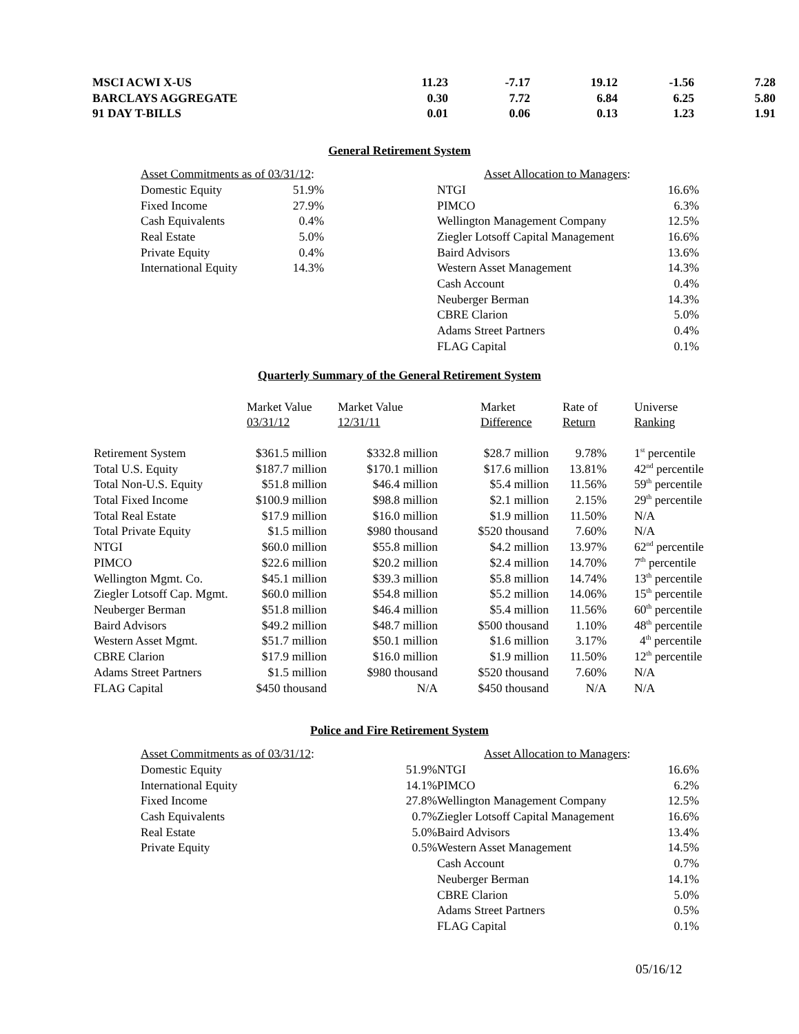| MSCI ACWI X-US | 11.23 | -7.17 | 19.12 | -1.56 | 7.28 |
| BARCLAYS AGGREGATE | 0.30 | 7.72 | 6.84 | 6.25 | 5.80 |
| 91 DAY T-BILLS | 0.01 | 0.06 | 0.13 | 1.23 | 1.91 |
General Retirement System
| Asset Commitments as of 03/31/12 : | | |
| Domestic Equity | 51.9% | |
| Fixed Income | 27.9% | |
| Cash Equivalents | 0.4% | |
| Real Estate | 5.0% | |
| Private Equity | 0.4% | |
| International Equity | 14.3% | |
| Asset Allocation to Managers : | |
| NTGI | 16.6% |
| PIMCO | 6.3% |
| Wellington Management Company | 12.5% |
| Ziegler Lotsoff Capital Management | 16.6% |
| Baird Advisors | 13.6% |
| Western Asset Management | 14.3% |
| Cash Account | 0.4% |
| Neuberger Berman | 14.3% |
| CBRE Clarion | 5.0% |
| Adams Street Partners | 0.4% |
| FLAG Capital | 0.1% |
Quarterly Summary of the General Retirement System
| | Market Value 03/31/12 | Market Value 12/31/11 | Market Difference | Rate of Return | Universe Ranking |
| --- | --- | --- | --- | --- | --- |
| Retirement System | $361.5 million | $332.8 million | $28.7 million | 9.78% | 1<sup>st</sup> percentile |
| Total U.S. Equity | $187.7 million | $170.1 million | $17.6 million | 13.81% | 42<sup>nd</sup> percentile |
| Total Non-U.S. Equity | $51.8 million | $46.4 million | $5.4 million | 11.56% | 59<sup>th</sup> percentile |
| Total Fixed Income | $100.9 million | $98.8 million | $2.1 million | 2.15% | 29<sup>th</sup> percentile |
| Total Real Estate | $17.9 million | $16.0 million | $1.9 million | 11.50% | N/A |
| Total Private Equity | $1.5 million | $980 thousand | $520 thousand | 7.60% | N/A |
| NTGI | $60.0 million | $55.8 million | $4.2 million | 13.97% | 62<sup>nd</sup> percentile |
| PIMCO | $22.6 million | $20.2 million | $2.4 million | 14.70% | 7<sup>th</sup> percentile |
| Wellington Mgmt. Co. | $45.1 million | $39.3 million | $5.8 million | 14.74% | 13<sup>th</sup> percentile |
| Ziegler Lotsoff Cap. Mgmt. | $60.0 million | $54.8 million | $5.2 million | 14.06% | 15<sup>th</sup> percentile |
| Neuberger Berman | $51.8 million | $46.4 million | $5.4 million | 11.56% | 60<sup>th</sup> percentile |
| Baird Advisors | $49.2 million | $48.7 million | $500 thousand | 1.10% | 48<sup>th</sup> percentile |
| Western Asset Mgmt. | $51.7 million | $50.1 million | $1.6 million | 3.17% | 4<sup>th</sup> percentile |
| CBRE Clarion | $17.9 million | $16.0 million | $1.9 million | 11.50% | 12<sup>th</sup> percentile |
| Adams Street Partners | $1.5 million | $980 thousand | $520 thousand | 7.60% | N/A |
| FLAG Capital | $450 thousand | N/A | $450 thousand | N/A | N/A |
Police and Fire Retirement System
| Asset Commitments as of 03/31/12 : | |
| Domestic Equity | 51.9% |
| International Equity | 14.1% |
| Fixed Income | 27.8% |
| Cash Equivalents | 0.7% |
| Real Estate | 5.0% |
| Private Equity | 0.5% |
| Asset Allocation to Managers : | |
| NTGI | 16.6% |
| PIMCO | 6.2% |
| Wellington Management Company | 12.5% |
| Ziegler Lotsoff Capital Management | 16.6% |
| Baird Advisors | 13.4% |
| Western Asset Management | 14.5% |
| Cash Account | 0.7% |
| Neuberger Berman | 14.1% |
| CBRE Clarion | 5.0% |
| Adams Street Partners | 0.5% |
| FLAG Capital | 0.1% |
05/16/12